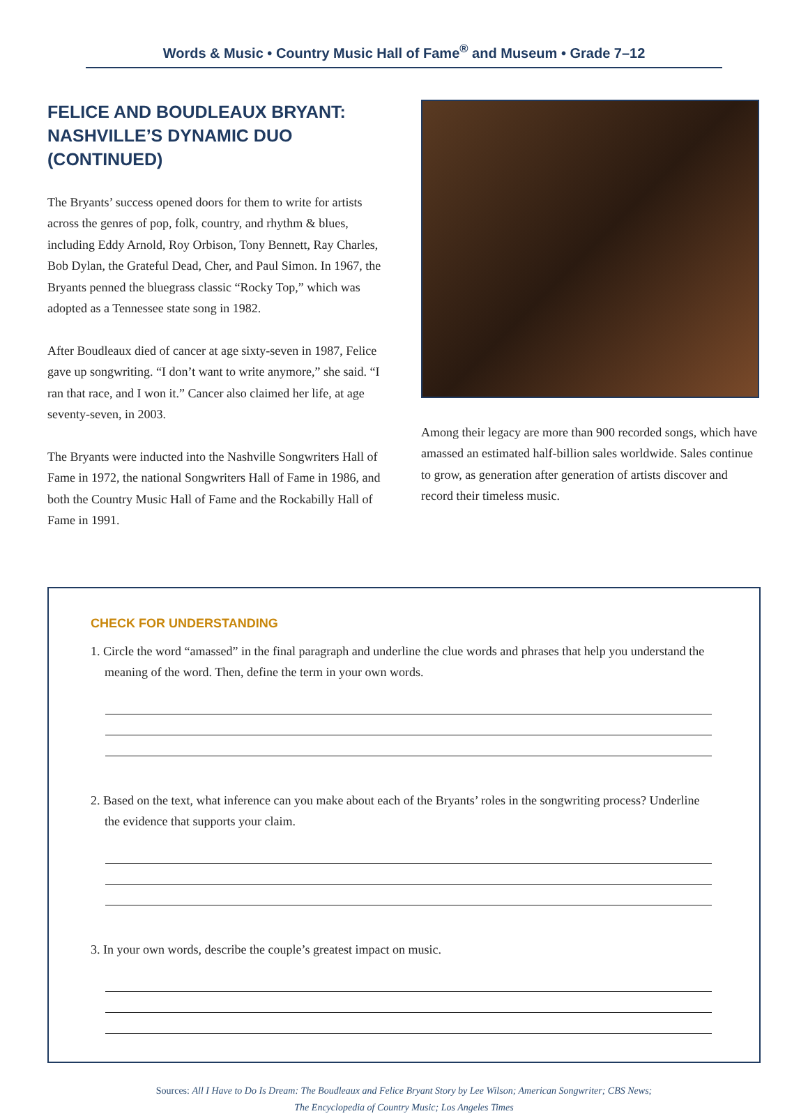Words & Music • Country Music Hall of Fame<sup>®</sup> and Museum • Grade 7–12
FELICE AND BOUDLEAUX BRYANT:
NASHVILLE’S DYNAMIC DUO (CONTINUED)
The Bryants’ success opened doors for them to write for artists across the genres of pop, folk, country, and rhythm & blues, including Eddy Arnold, Roy Orbison, Tony Bennett, Ray Charles, Bob Dylan, the Grateful Dead, Cher, and Paul Simon. In 1967, the Bryants penned the bluegrass classic “Rocky Top,” which was adopted as a Tennessee state song in 1982.
After Boudleaux died of cancer at age sixty-seven in 1987, Felice gave up songwriting. “I don’t want to write anymore,” she said. “I ran that race, and I won it.” Cancer also claimed her life, at age seventy-seven, in 2003.
The Bryants were inducted into the Nashville Songwriters Hall of Fame in 1972, the national Songwriters Hall of Fame in 1986, and both the Country Music Hall of Fame and the Rockabilly Hall of Fame in 1991.
Among their legacy are more than 900 recorded songs, which have amassed an estimated half-billion sales worldwide. Sales continue to grow, as generation after generation of artists discover and record their timeless music.
CHECK FOR UNDERSTANDING
1. Circle the word “amassed” in the final paragraph and underline the clue words and phrases that help you understand the meaning of the word. Then, define the term in your own words.
2. Based on the text, what inference can you make about each of the Bryants’ roles in the songwriting process? Underline the evidence that supports your claim.
3. In your own words, describe the couple’s greatest impact on music.
Sources: All I Have to Do Is Dream: The Boudleaux and Felice Bryant Story by Lee Wilson; American Songwriter; CBS News;
The Encyclopedia of Country Music; Los Angeles Times